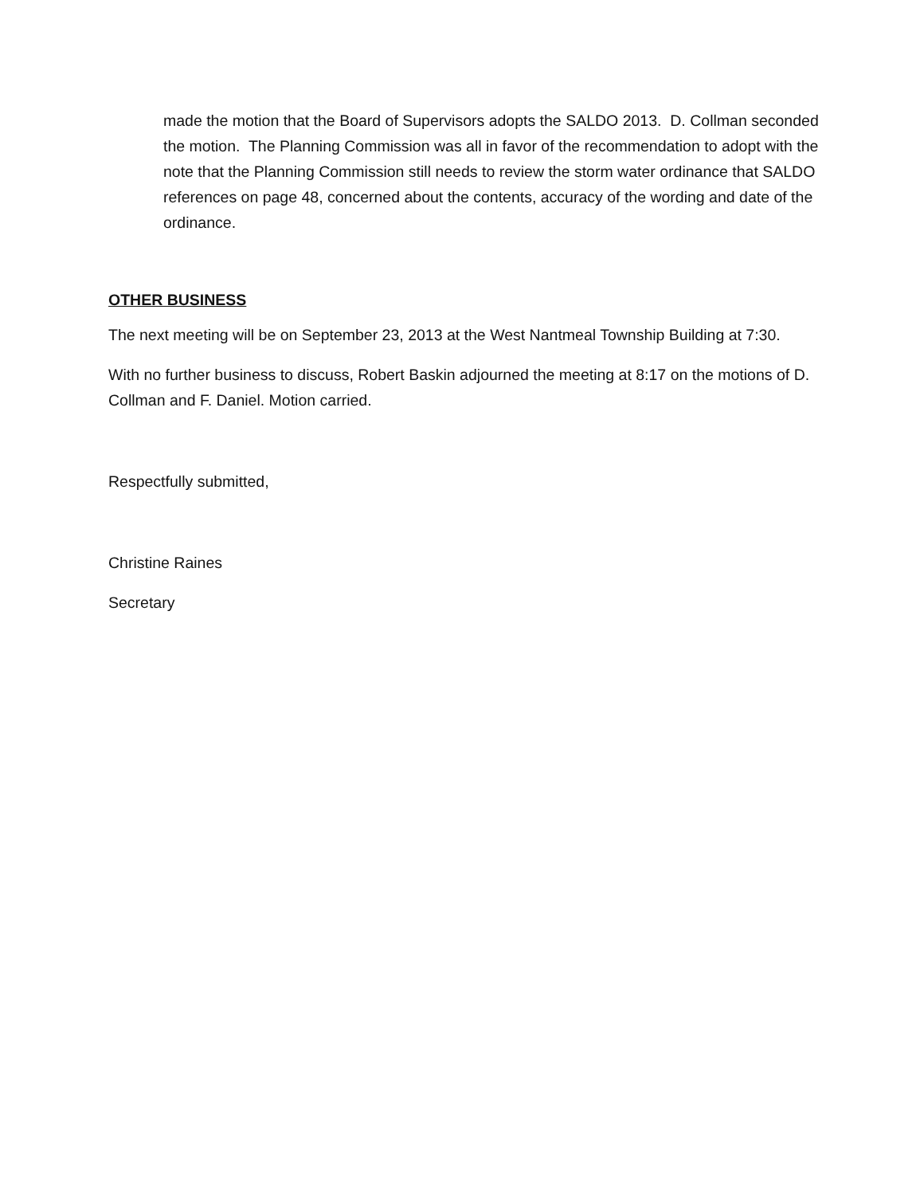made the motion that the Board of Supervisors adopts the SALDO 2013. D. Collman seconded the motion. The Planning Commission was all in favor of the recommendation to adopt with the note that the Planning Commission still needs to review the storm water ordinance that SALDO references on page 48, concerned about the contents, accuracy of the wording and date of the ordinance.
OTHER BUSINESS
The next meeting will be on September 23, 2013 at the West Nantmeal Township Building at 7:30.
With no further business to discuss, Robert Baskin adjourned the meeting at 8:17 on the motions of D. Collman and F. Daniel. Motion carried.
Respectfully submitted,
Christine Raines
Secretary